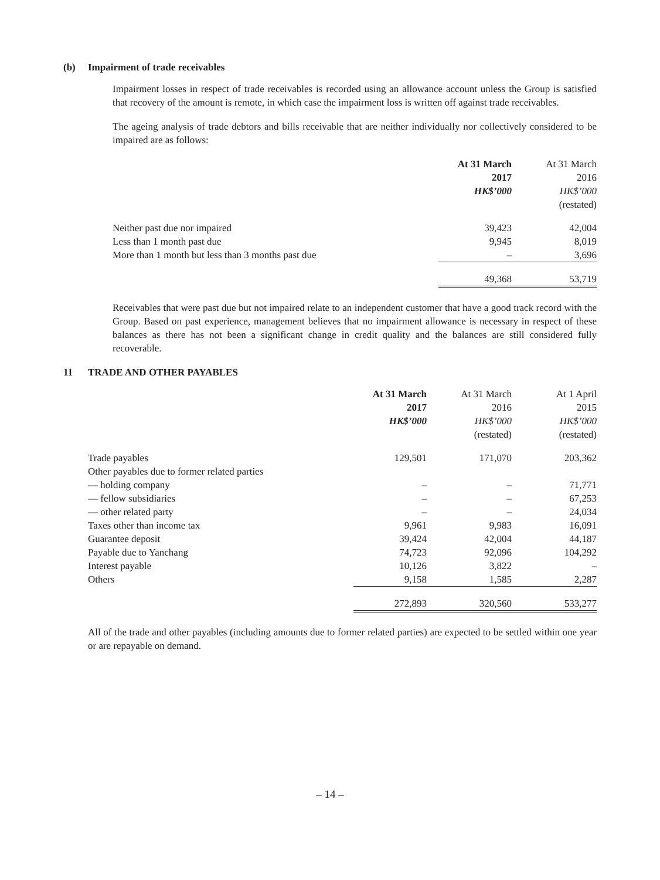(b) Impairment of trade receivables
Impairment losses in respect of trade receivables is recorded using an allowance account unless the Group is satisfied that recovery of the amount is remote, in which case the impairment loss is written off against trade receivables.
The ageing analysis of trade debtors and bills receivable that are neither individually nor collectively considered to be impaired are as follows:
| | At 31 March 2017 HK$’000 | At 31 March 2016 HK$’000 (restated) |
| --- | --- | --- |
| Neither past due nor impaired | 39,423 | 42,004 |
| Less than 1 month past due | 9,945 | 8,019 |
| More than 1 month but less than 3 months past due | – | 3,696 |
| | 49,368 | 53,719 |
Receivables that were past due but not impaired relate to an independent customer that have a good track record with the Group. Based on past experience, management believes that no impairment allowance is necessary in respect of these balances as there has not been a significant change in credit quality and the balances are still considered fully recoverable.
11 TRADE AND OTHER PAYABLES
| | At 31 March 2017 HK$’000 | At 31 March 2016 HK$’000 (restated) | At 1 April 2015 HK$’000 (restated) |
| --- | --- | --- | --- |
| Trade payables | 129,501 | 171,070 | 203,362 |
| Other payables due to former related parties | | | |
| — holding company | – | – | 71,771 |
| — fellow subsidiaries | – | – | 67,253 |
| — other related party | – | – | 24,034 |
| Taxes other than income tax | 9,961 | 9,983 | 16,091 |
| Guarantee deposit | 39,424 | 42,004 | 44,187 |
| Payable due to Yanchang | 74,723 | 92,096 | 104,292 |
| Interest payable | 10,126 | 3,822 | – |
| Others | 9,158 | 1,585 | 2,287 |
| | 272,893 | 320,560 | 533,277 |
All of the trade and other payables (including amounts due to former related parties) are expected to be settled within one year or are repayable on demand.
– 14 –